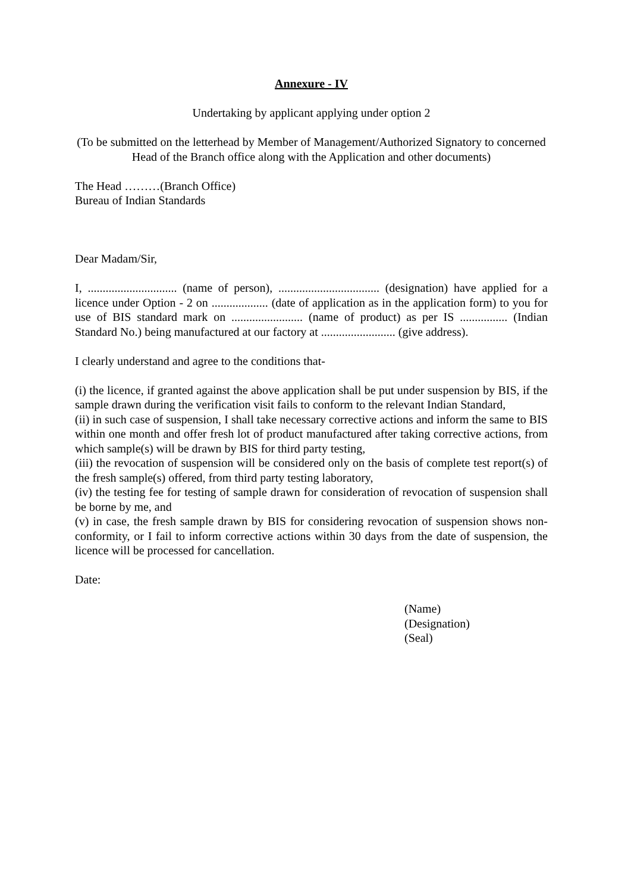Annexure - IV
Undertaking by applicant applying under option 2
(To be submitted on the letterhead by Member of Management/Authorized Signatory to concerned Head of the Branch office along with the Application and other documents)
The Head ………(Branch Office)
Bureau of Indian Standards
Dear Madam/Sir,
I, .............................. (name of person), .................................. (designation) have applied for a licence under Option - 2 on ................... (date of application as in the application form) to you for use of BIS standard mark on ........................ (name of product) as per IS ................ (Indian Standard No.) being manufactured at our factory at ......................... (give address).
I clearly understand and agree to the conditions that-
(i) the licence, if granted against the above application shall be put under suspension by BIS, if the sample drawn during the verification visit fails to conform to the relevant Indian Standard,
(ii) in such case of suspension, I shall take necessary corrective actions and inform the same to BIS within one month and offer fresh lot of product manufactured after taking corrective actions, from which sample(s) will be drawn by BIS for third party testing,
(iii) the revocation of suspension will be considered only on the basis of complete test report(s) of the fresh sample(s) offered, from third party testing laboratory,
(iv) the testing fee for testing of sample drawn for consideration of revocation of suspension shall be borne by me, and
(v) in case, the fresh sample drawn by BIS for considering revocation of suspension shows non-conformity, or I fail to inform corrective actions within 30 days from the date of suspension, the licence will be processed for cancellation.
Date:
(Name)
(Designation)
(Seal)